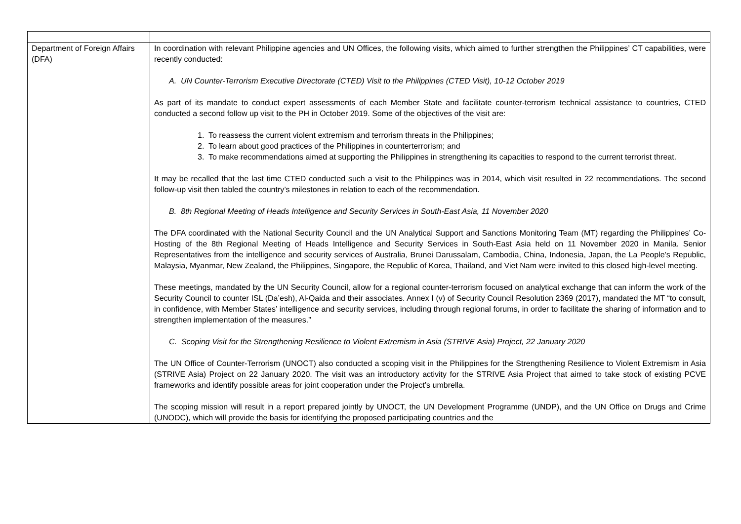| Department of Foreign Affairs (DFA) | In coordination with relevant Philippine agencies and UN Offices, the following visits, which aimed to further strengthen the Philippines’ CT capabilities, were recently conducted: A. UN Counter-Terrorism Executive Directorate (CTED) Visit to the Philippines (CTED Visit), 10-12 October 2019 As part of its mandate to conduct expert assessments of each Member State and facilitate counter-terrorism technical assistance to countries, CTED conducted a second follow up visit to the PH in October 2019. Some of the objectives of the visit are: 1. To reassess the current violent extremism and terrorism threats in the Philippines; 2. To learn about good practices of the Philippines in counterterrorism; and 3. To make recommendations aimed at supporting the Philippines in strengthening its capacities to respond to the current terrorist threat. It may be recalled that the last time CTED conducted such a visit to the Philippines was in 2014, which visit resulted in 22 recommendations. The second follow-up visit then tabled the country’s milestones in relation to each of the recommendation. B. 8th Regional Meeting of Heads Intelligence and Security Services in South-East Asia, 11 November 2020 The DFA coordinated with the National Security Council and the UN Analytical Support and Sanctions Monitoring Team (MT) regarding the Philippines’ Co-Hosting of the 8th Regional Meeting of Heads Intelligence and Security Services in South-East Asia held on 11 November 2020 in Manila. Senior Representatives from the intelligence and security services of Australia, Brunei Darussalam, Cambodia, China, Indonesia, Japan, the La People’s Republic, Malaysia, Myanmar, New Zealand, the Philippines, Singapore, the Republic of Korea, Thailand, and Viet Nam were invited to this closed high-level meeting. These meetings, mandated by the UN Security Council, allow for a regional counter-terrorism focused on analytical exchange that can inform the work of the Security Council to counter ISL (Da’esh), Al-Qaida and their associates. Annex I (v) of Security Council Resolution 2369 (2017), mandated the MT “to consult, in confidence, with Member States’ intelligence and security services, including through regional forums, in order to facilitate the sharing of information and to strengthen implementation of the measures.” C. Scoping Visit for the Strengthening Resilience to Violent Extremism in Asia (STRIVE Asia) Project, 22 January 2020 The UN Office of Counter-Terrorism (UNOCT) also conducted a scoping visit in the Philippines for the Strengthening Resilience to Violent Extremism in Asia (STRIVE Asia) Project on 22 January 2020. The visit was an introductory activity for the STRIVE Asia Project that aimed to take stock of existing PCVE frameworks and identify possible areas for joint cooperation under the Project’s umbrella. The scoping mission will result in a report prepared jointly by UNOCT, the UN Development Programme (UNDP), and the UN Office on Drugs and Crime (UNODC), which will provide the basis for identifying the proposed participating countries and the |